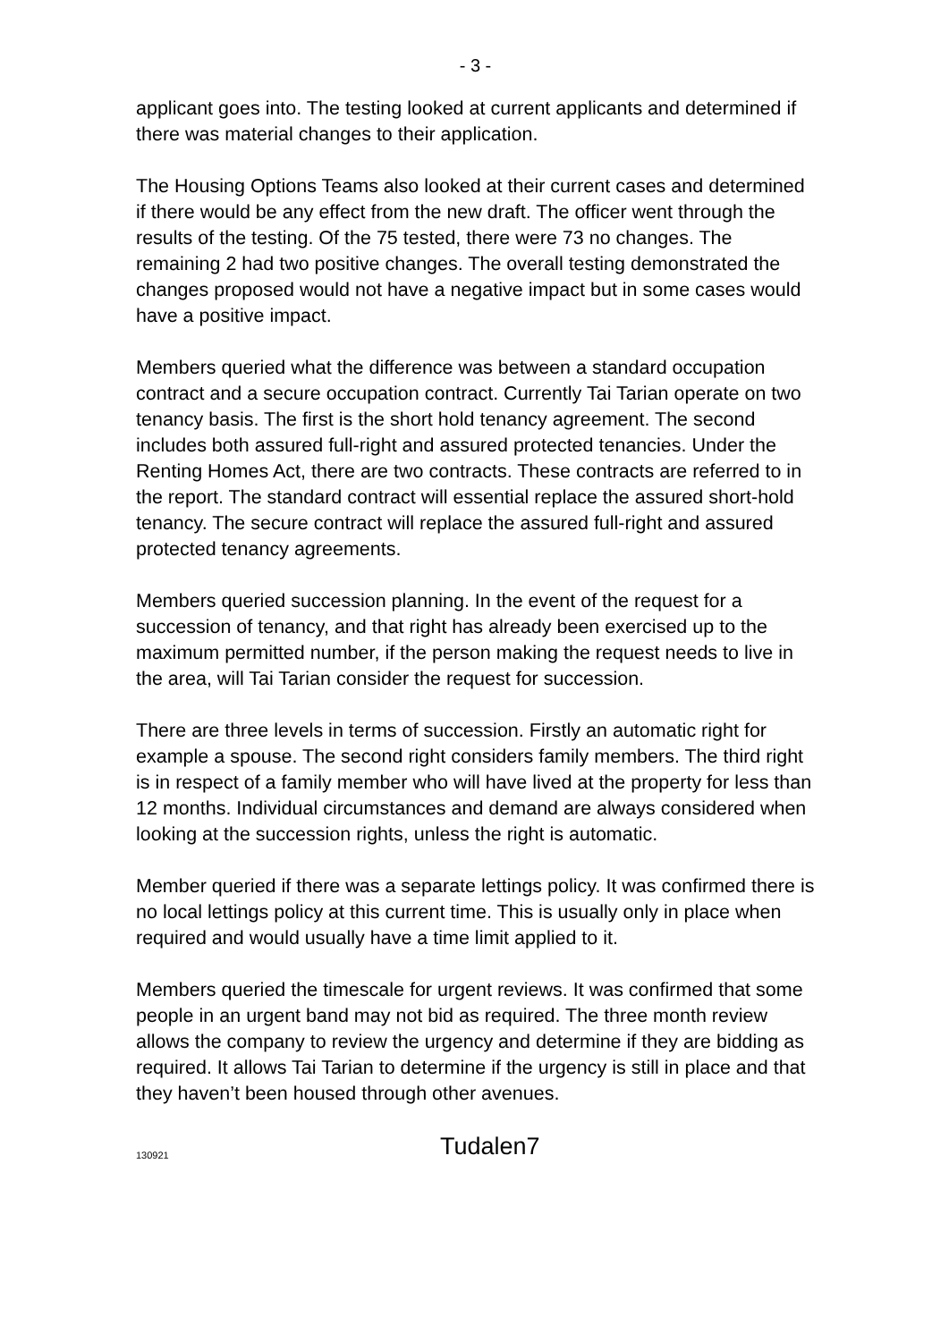- 3 -
applicant goes into. The testing looked at current applicants and determined if there was material changes to their application.
The Housing Options Teams also looked at their current cases and determined if there would be any effect from the new draft. The officer went through the results of the testing. Of the 75 tested, there were 73 no changes. The remaining 2 had two positive changes. The overall testing demonstrated the changes proposed would not have a negative impact but in some cases would have a positive impact.
Members queried what the difference was between a standard occupation contract and a secure occupation contract. Currently Tai Tarian operate on two tenancy basis. The first is the short hold tenancy agreement. The second includes both assured full-right and assured protected tenancies. Under the Renting Homes Act, there are two contracts. These contracts are referred to in the report. The standard contract will essential replace the assured short-hold tenancy. The secure contract will replace the assured full-right and assured protected tenancy agreements.
Members queried succession planning. In the event of the request for a succession of tenancy, and that right has already been exercised up to the maximum permitted number, if the person making the request needs to live in the area, will Tai Tarian consider the request for succession.
There are three levels in terms of succession. Firstly an automatic right for example a spouse. The second right considers family members. The third right is in respect of a family member who will have lived at the property for less than 12 months. Individual circumstances and demand are always considered when looking at the succession rights, unless the right is automatic.
Member queried if there was a separate lettings policy. It was confirmed there is no local lettings policy at this current time. This is usually only in place when required and would usually have a time limit applied to it.
Members queried the timescale for urgent reviews. It was confirmed that some people in an urgent band may not bid as required. The three month review allows the company to review the urgency and determine if they are bidding as required. It allows Tai Tarian to determine if the urgency is still in place and that they haven’t been housed through other avenues.
130921 Tudalen7